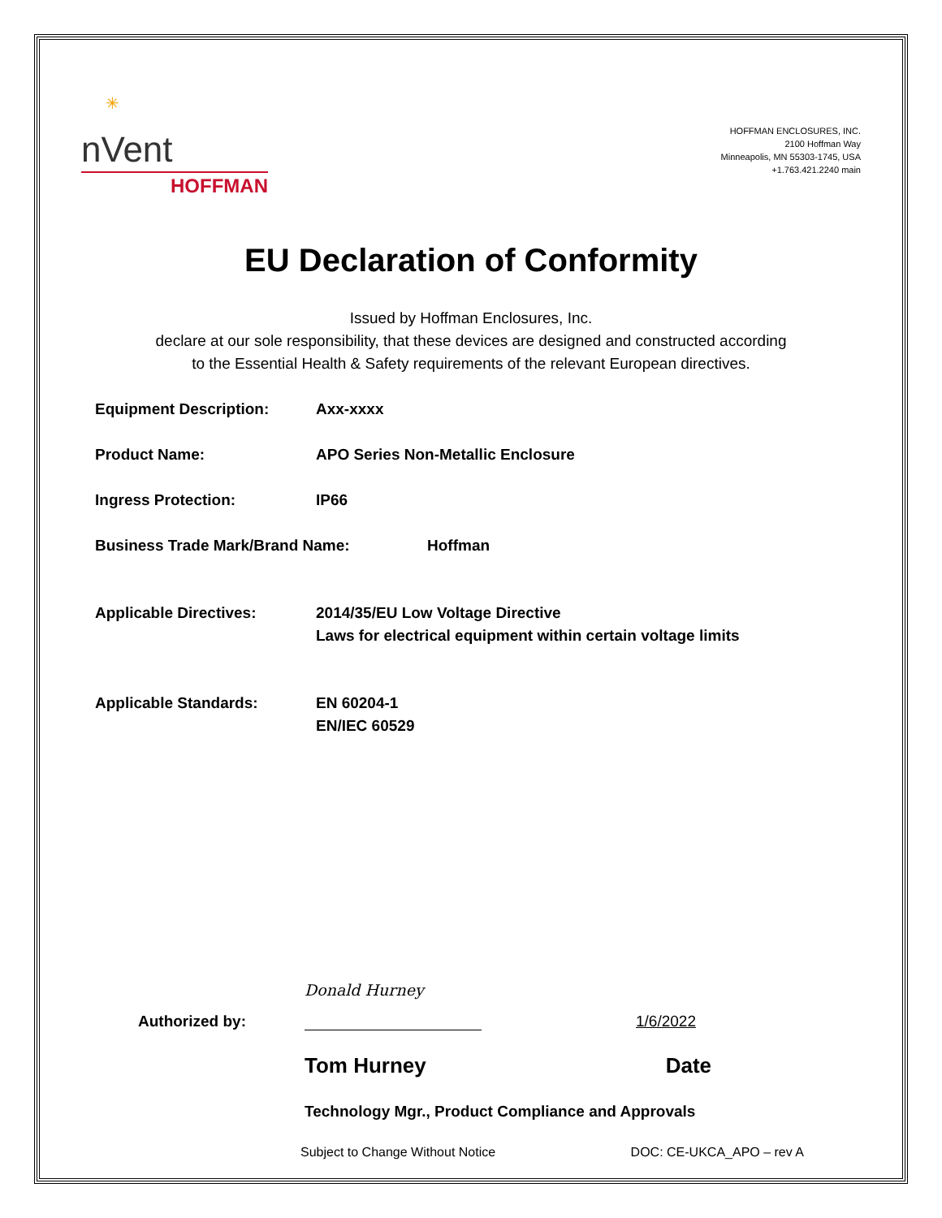✳
nVent
HOFFMAN
HOFFMAN ENCLOSURES, INC.
2100 Hoffman Way
Minneapolis, MN 55303-1745, USA
+1.763.421.2240 main
EU Declaration of Conformity
Issued by Hoffman Enclosures, Inc.
declare at our sole responsibility, that these devices are designed and constructed according
to the Essential Health & Safety requirements of the relevant European directives.
Equipment Description: Axx-xxxx
Product Name: APO Series Non-Metallic Enclosure
Ingress Protection: IP66
Business Trade Mark/Brand Name: Hoffman
Applicable Directives: 2014/35/EU Low Voltage Directive
Laws for electrical equipment within certain voltage limits
Applicable Standards: EN 60204-1
EN/IEC 60529
Authorized by:
Donald Hurney
1/6/2022
Tom Hurney Date
Technology Mgr., Product Compliance and Approvals
Subject to Change Without Notice DOC: CE-UKCA_APO – rev A